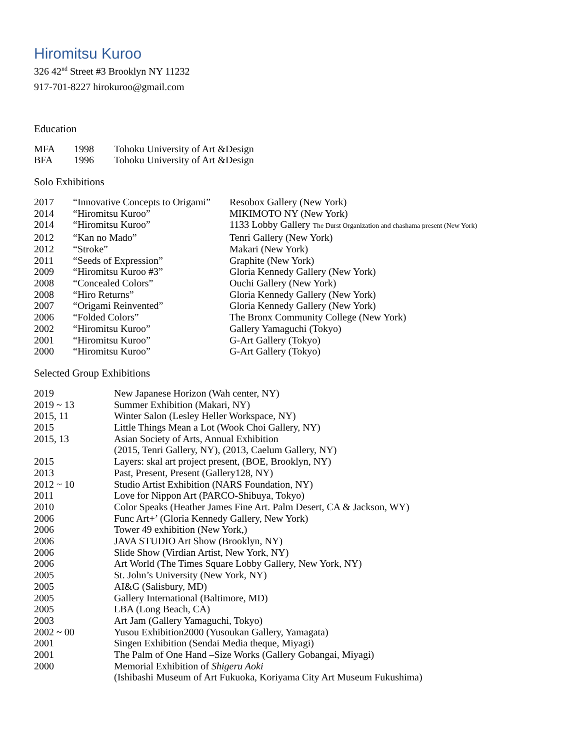Hiromitsu Kuroo
326 42<sup>nd</sup> Street #3 Brooklyn NY 11232
917-701-8227 hirokuroo@gmail.com
Education
| MFA | 1998 | Tohoku University of Art &Design |
| BFA | 1996 | Tohoku University of Art &Design |
Solo Exhibitions
| 2017 | “Innovative Concepts to Origami” | Resobox Gallery (New York) |
| 2014 | “Hiromitsu Kuroo” | MIKIMOTO NY (New York) |
| 2014 | “Hiromitsu Kuroo” | 1133 Lobby Gallery The Durst Organization and chashama present (New York) |
| 2012 | “Kan no Mado” | Tenri Gallery (New York) |
| 2012 | “Stroke” | Makari (New York) |
| 2011 | “Seeds of Expression” | Graphite (New York) |
| 2009 | “Hiromitsu Kuroo #3” | Gloria Kennedy Gallery (New York) |
| 2008 | “Concealed Colors” | Ouchi Gallery (New York) |
| 2008 | “Hiro Returns” | Gloria Kennedy Gallery (New York) |
| 2007 | “Origami Reinvented” | Gloria Kennedy Gallery (New York) |
| 2006 | “Folded Colors” | The Bronx Community College (New York) |
| 2002 | “Hiromitsu Kuroo” | Gallery Yamaguchi (Tokyo) |
| 2001 | “Hiromitsu Kuroo” | G-Art Gallery (Tokyo) |
| 2000 | “Hiromitsu Kuroo” | G-Art Gallery (Tokyo) |
Selected Group Exhibitions
| 2019 | New Japanese Horizon (Wah center, NY) |
| 2019 ~ 13 | Summer Exhibition (Makari, NY) |
| 2015, 11 | Winter Salon (Lesley Heller Workspace, NY) |
| 2015 | Little Things Mean a Lot (Wook Choi Gallery, NY) |
| 2015, 13 | Asian Society of Arts, Annual Exhibition (2015, Tenri Gallery, NY), (2013, Caelum Gallery, NY) |
| 2015 | Layers: skal art project present, (BOE, Brooklyn, NY) |
| 2013 | Past, Present, Present (Gallery128, NY) |
| 2012 ~ 10 | Studio Artist Exhibition (NARS Foundation, NY) |
| 2011 | Love for Nippon Art (PARCO-Shibuya, Tokyo) |
| 2010 | Color Speaks (Heather James Fine Art. Palm Desert, CA & Jackson, WY) |
| 2006 | Func Art+’ (Gloria Kennedy Gallery, New York) |
| 2006 | Tower 49 exhibition (New York,) |
| 2006 | JAVA STUDIO Art Show (Brooklyn, NY) |
| 2006 | Slide Show (Virdian Artist, New York, NY) |
| 2006 | Art World (The Times Square Lobby Gallery, New York, NY) |
| 2005 | St. John’s University (New York, NY) |
| 2005 | AI&G (Salisbury, MD) |
| 2005 | Gallery International (Baltimore, MD) |
| 2005 | LBA (Long Beach, CA) |
| 2003 | Art Jam (Gallery Yamaguchi, Tokyo) |
| 2002 ~ 00 | Yusou Exhibition2000 (Yusoukan Gallery, Yamagata) |
| 2001 | Singen Exhibition (Sendai Media theque, Miyagi) |
| 2001 | The Palm of One Hand –Size Works (Gallery Gobangai, Miyagi) |
| 2000 | Memorial Exhibition of Shigeru Aoki (Ishibashi Museum of Art Fukuoka, Koriyama City Art Museum Fukushima) |